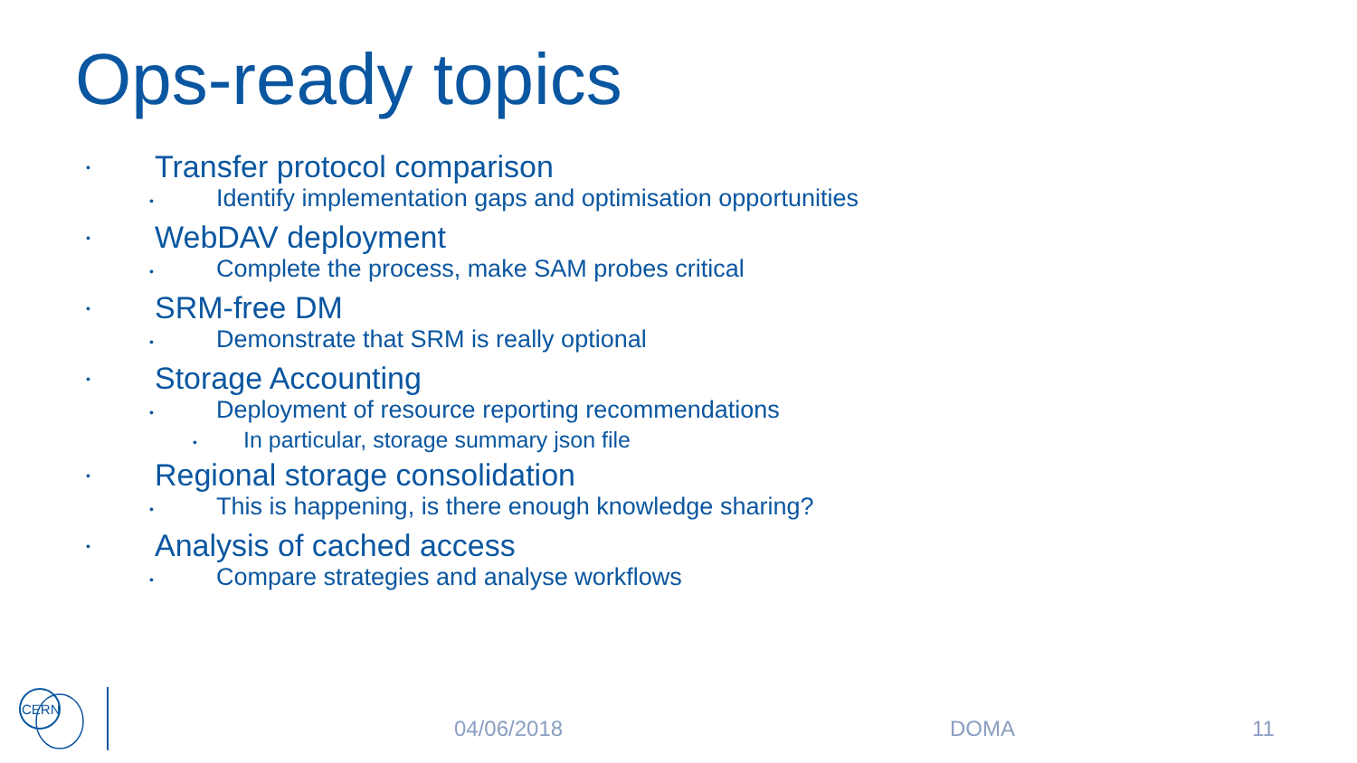Ops-ready topics
• Transfer protocol comparison
• Identify implementation gaps and optimisation opportunities
• WebDAV deployment
• Complete the process, make SAM probes critical
• SRM-free DM
• Demonstrate that SRM is really optional
• Storage Accounting
• Deployment of resource reporting recommendations
• In particular, storage summary json file
• Regional storage consolidation
• This is happening, is there enough knowledge sharing?
• Analysis of cached access
• Compare strategies and analyse workflows
CERN
04/06/2018 DOMA 11